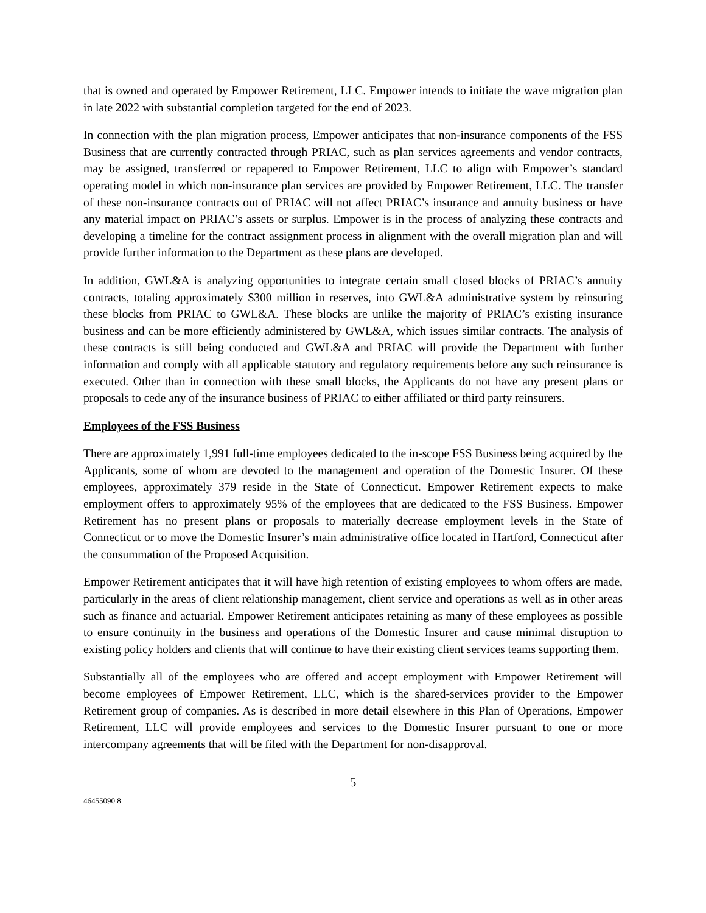that is owned and operated by Empower Retirement, LLC. Empower intends to initiate the wave migration plan in late 2022 with substantial completion targeted for the end of 2023.
In connection with the plan migration process, Empower anticipates that non-insurance components of the FSS Business that are currently contracted through PRIAC, such as plan services agreements and vendor contracts, may be assigned, transferred or repapered to Empower Retirement, LLC to align with Empower’s standard operating model in which non-insurance plan services are provided by Empower Retirement, LLC. The transfer of these non-insurance contracts out of PRIAC will not affect PRIAC’s insurance and annuity business or have any material impact on PRIAC’s assets or surplus. Empower is in the process of analyzing these contracts and developing a timeline for the contract assignment process in alignment with the overall migration plan and will provide further information to the Department as these plans are developed.
In addition, GWL&A is analyzing opportunities to integrate certain small closed blocks of PRIAC’s annuity contracts, totaling approximately $300 million in reserves, into GWL&A administrative system by reinsuring these blocks from PRIAC to GWL&A. These blocks are unlike the majority of PRIAC’s existing insurance business and can be more efficiently administered by GWL&A, which issues similar contracts. The analysis of these contracts is still being conducted and GWL&A and PRIAC will provide the Department with further information and comply with all applicable statutory and regulatory requirements before any such reinsurance is executed. Other than in connection with these small blocks, the Applicants do not have any present plans or proposals to cede any of the insurance business of PRIAC to either affiliated or third party reinsurers.
Employees of the FSS Business
There are approximately 1,991 full-time employees dedicated to the in-scope FSS Business being acquired by the Applicants, some of whom are devoted to the management and operation of the Domestic Insurer. Of these employees, approximately 379 reside in the State of Connecticut. Empower Retirement expects to make employment offers to approximately 95% of the employees that are dedicated to the FSS Business. Empower Retirement has no present plans or proposals to materially decrease employment levels in the State of Connecticut or to move the Domestic Insurer’s main administrative office located in Hartford, Connecticut after the consummation of the Proposed Acquisition.
Empower Retirement anticipates that it will have high retention of existing employees to whom offers are made, particularly in the areas of client relationship management, client service and operations as well as in other areas such as finance and actuarial. Empower Retirement anticipates retaining as many of these employees as possible to ensure continuity in the business and operations of the Domestic Insurer and cause minimal disruption to existing policy holders and clients that will continue to have their existing client services teams supporting them.
Substantially all of the employees who are offered and accept employment with Empower Retirement will become employees of Empower Retirement, LLC, which is the shared-services provider to the Empower Retirement group of companies. As is described in more detail elsewhere in this Plan of Operations, Empower Retirement, LLC will provide employees and services to the Domestic Insurer pursuant to one or more intercompany agreements that will be filed with the Department for non-disapproval.
5
46455090.8